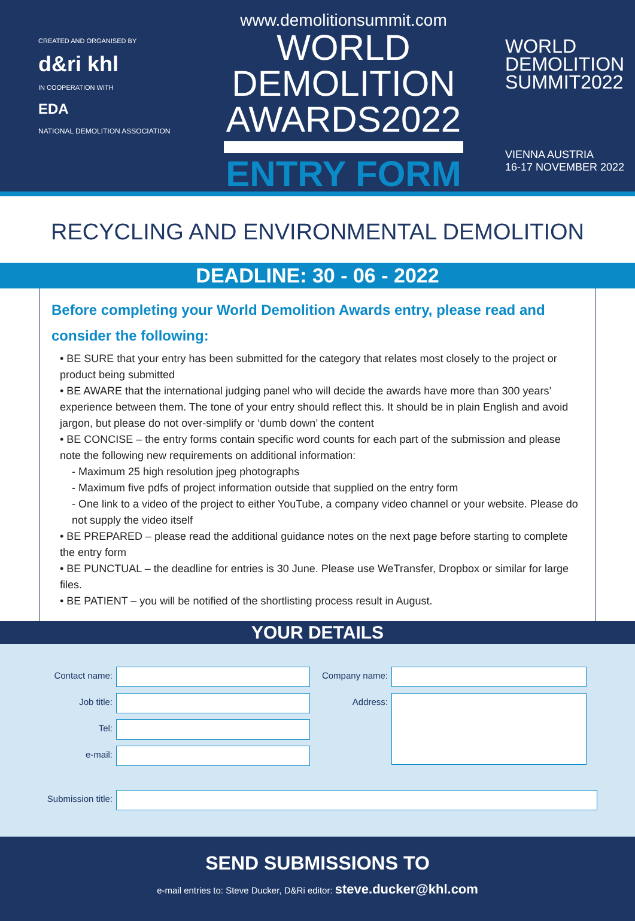CREATED AND ORGANISED BY
d&ri khl
IN COOPERATION WITH
EDA
NATIONAL DEMOLITION ASSOCIATION
www.demolitionsummit.com
WORLD
DEMOLITION
AWARDS2022
ENTRY FORM
WORLD
DEMOLITION
SUMMIT2022
VIENNA AUSTRIA
16-17 NOVEMBER 2022
RECYCLING AND ENVIRONMENTAL DEMOLITION
DEADLINE: 30 - 06 - 2022
Before completing your World Demolition Awards entry, please read and consider the following:
• BE SURE that your entry has been submitted for the category that relates most closely to the project or product being submitted
• BE AWARE that the international judging panel who will decide the awards have more than 300 years’ experience between them. The tone of your entry should reflect this. It should be in plain English and avoid jargon, but please do not over-simplify or ‘dumb down’ the content
• BE CONCISE – the entry forms contain specific word counts for each part of the submission and please note the following new requirements on additional information:
- Maximum 25 high resolution jpeg photographs
- Maximum five pdfs of project information outside that supplied on the entry form
- One link to a video of the project to either YouTube, a company video channel or your website. Please do not supply the video itself
• BE PREPARED – please read the additional guidance notes on the next page before starting to complete the entry form
• BE PUNCTUAL – the deadline for entries is 30 June. Please use WeTransfer, Dropbox or similar for large files.
• BE PATIENT – you will be notified of the shortlisting process result in August.
YOUR DETAILS
Contact name:
Job title:
Tel:
e-mail:
Company name:
Address:
Submission title:
SEND SUBMISSIONS TO
e-mail entries to: Steve Ducker, D&Ri editor: steve.ducker@khl.com